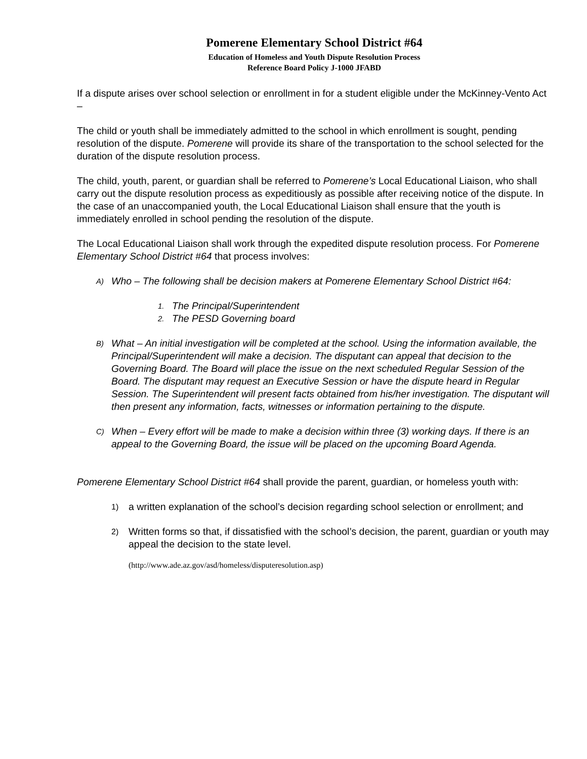Pomerene Elementary School District #64
Education of Homeless and Youth Dispute Resolution Process
Reference Board Policy J-1000 JFABD
If a dispute arises over school selection or enrollment in for a student eligible under the McKinney-Vento Act –
The child or youth shall be immediately admitted to the school in which enrollment is sought, pending resolution of the dispute. Pomerene will provide its share of the transportation to the school selected for the duration of the dispute resolution process.
The child, youth, parent, or guardian shall be referred to Pomerene’s Local Educational Liaison, who shall carry out the dispute resolution process as expeditiously as possible after receiving notice of the dispute. In the case of an unaccompanied youth, the Local Educational Liaison shall ensure that the youth is immediately enrolled in school pending the resolution of the dispute.
The Local Educational Liaison shall work through the expedited dispute resolution process. For Pomerene Elementary School District #64 that process involves:
A) Who – The following shall be decision makers at Pomerene Elementary School District #64:
1. The Principal/Superintendent
2. The PESD Governing board
B) What – An initial investigation will be completed at the school. Using the information available, the Principal/Superintendent will make a decision. The disputant can appeal that decision to the Governing Board. The Board will place the issue on the next scheduled Regular Session of the Board. The disputant may request an Executive Session or have the dispute heard in Regular Session. The Superintendent will present facts obtained from his/her investigation. The disputant will then present any information, facts, witnesses or information pertaining to the dispute.
C) When – Every effort will be made to make a decision within three (3) working days. If there is an appeal to the Governing Board, the issue will be placed on the upcoming Board Agenda.
Pomerene Elementary School District #64 shall provide the parent, guardian, or homeless youth with:
1) a written explanation of the school’s decision regarding school selection or enrollment; and
2) Written forms so that, if dissatisfied with the school’s decision, the parent, guardian or youth may appeal the decision to the state level.
(http://www.ade.az.gov/asd/homeless/disputeresolution.asp)